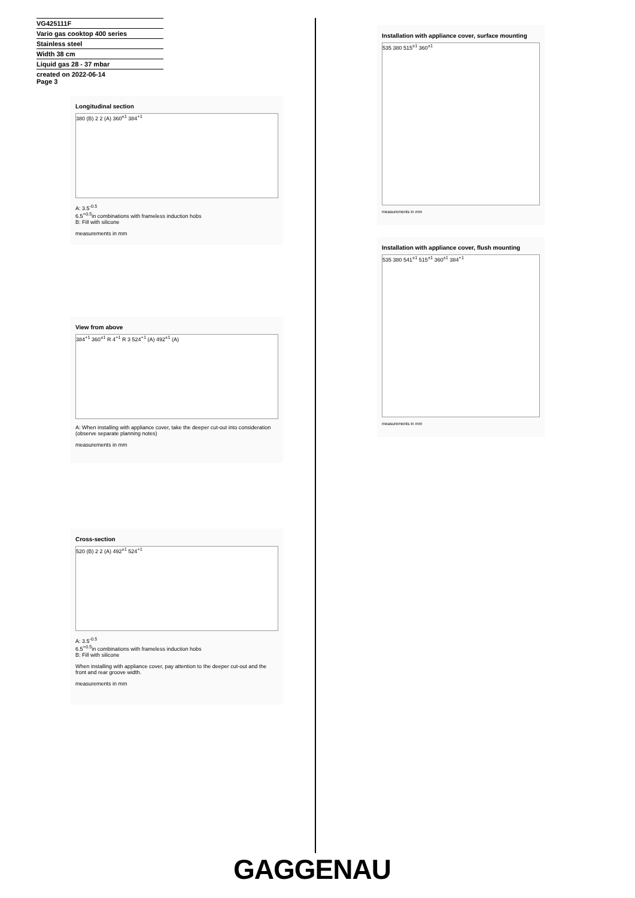VG425111F
Vario gas cooktop 400 series
Stainless steel
Width 38 cm
Liquid gas 28 - 37 mbar
created on 2022-06-14
Page 3
Longitudinal section
380 (B) 2 2 (A) 360<sup>±1</sup> 384<sup>+1</sup>
A: 3.5<sup>-0.5</sup>
6.5<sup>+0.5</sup>in combinations with frameless induction hobs
B: Fill with silicone
measurements in mm
View from above
384<sup>+1</sup> 360<sup>±1</sup> R 4<sup>+1</sup> R 3 524<sup>+1</sup> (A) 492<sup>±1</sup> (A)
A: When installing with appliance cover, take the deeper cut-out into consideration (observe separate planning notes)
measurements in mm
Cross-section
520 (B) 2 2 (A) 492<sup>±1</sup> 524<sup>+1</sup>
A: 3.5<sup>-0.5</sup>
6.5<sup>+0.5</sup>in combinations with frameless induction hobs
B: Fill with silicone
When installing with appliance cover, pay attention to the deeper cut-out and the front and rear groove width.
measurements in mm
Installation with appliance cover, surface mounting
535 380 515<sup>±1</sup> 360<sup>±1</sup>
measurements in mm
Installation with appliance cover, flush mounting
535 380 541<sup>±1</sup> 515<sup>±1</sup> 360<sup>±1</sup> 384<sup>+1</sup>
measurements in mm
GAGGENAU